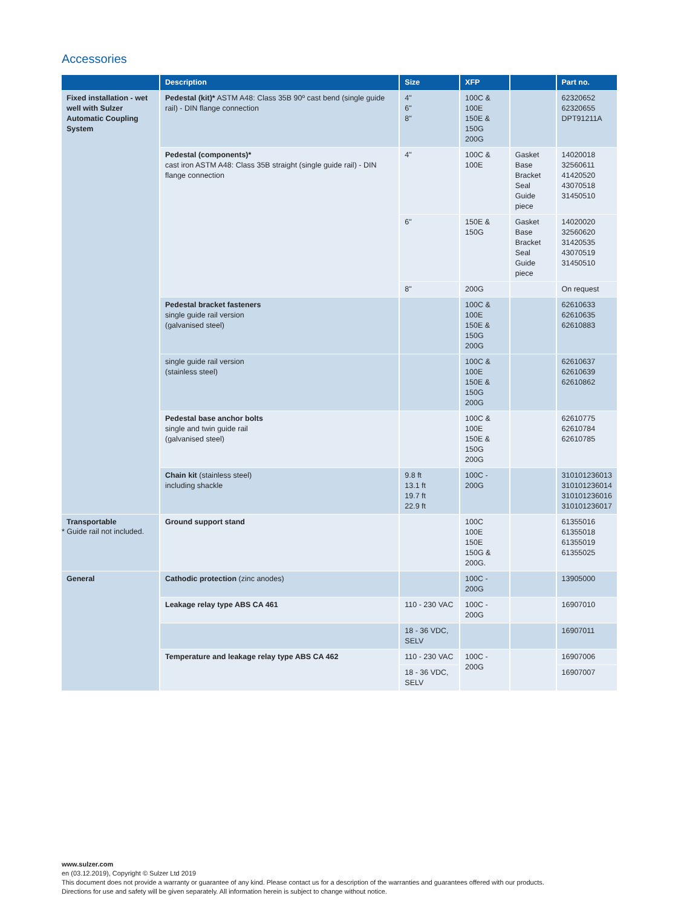Accessories
| | Description | Size | XFP | | Part no. |
| --- | --- | --- | --- | --- | --- |
| Fixed installation - wet well with Sulzer Automatic Coupling System | Pedestal (kit)* ASTM A48: Class 35B 90º cast bend (single guide rail) - DIN flange connection | 4" 6" 8" | 100C & 100E 150E & 150G 200G | | 62320652 62320655 DPT91211A |
| | Pedestal (components)* cast iron ASTM A48: Class 35B straight (single guide rail) - DIN flange connection | 4" | 100C & 100E | Gasket Base Bracket Seal Guide piece | 14020018 32560611 41420520 43070518 31450510 |
| | | 6" | 150E & 150G | Gasket Base Bracket Seal Guide piece | 14020020 32560620 31420535 43070519 31450510 |
| | | 8" | 200G | | On request |
| | Pedestal bracket fasteners single guide rail version (galvanised steel) | | 100C & 100E 150E & 150G 200G | | 62610633 62610635 62610883 |
| | single guide rail version (stainless steel) | | 100C & 100E 150E & 150G 200G | | 62610637 62610639 62610862 |
| | Pedestal base anchor bolts single and twin guide rail (galvanised steel) | | 100C & 100E 150E & 150G 200G | | 62610775 62610784 62610785 |
| | Chain kit (stainless steel) including shackle | 9.8 ft 13.1 ft 19.7 ft 22.9 ft | 100C - 200G | | 310101236013 310101236014 310101236016 310101236017 |
| Transportable | Ground support stand | | 100C 100E 150E 150G & 200G. | | 61355016 61355018 61355019 61355025 |
| General | Cathodic protection (zinc anodes) | | 100C - 200G | | 13905000 |
| | Leakage relay type ABS CA 461 | 110 - 230 VAC | 100C - 200G | | 16907010 |
| | | 18 - 36 VDC, SELV | | | 16907011 |
| | Temperature and leakage relay type ABS CA 462 | 110 - 230 VAC | 100C - 200G | | 16907006 |
| | | 18 - 36 VDC, SELV | | | 16907007 |
* Guide rail not included.
www.sulzer.com
en (03.12.2019), Copyright © Sulzer Ltd 2019
This document does not provide a warranty or guarantee of any kind. Please contact us for a description of the warranties and guarantees offered with our products.
Directions for use and safety will be given separately. All information herein is subject to change without notice.